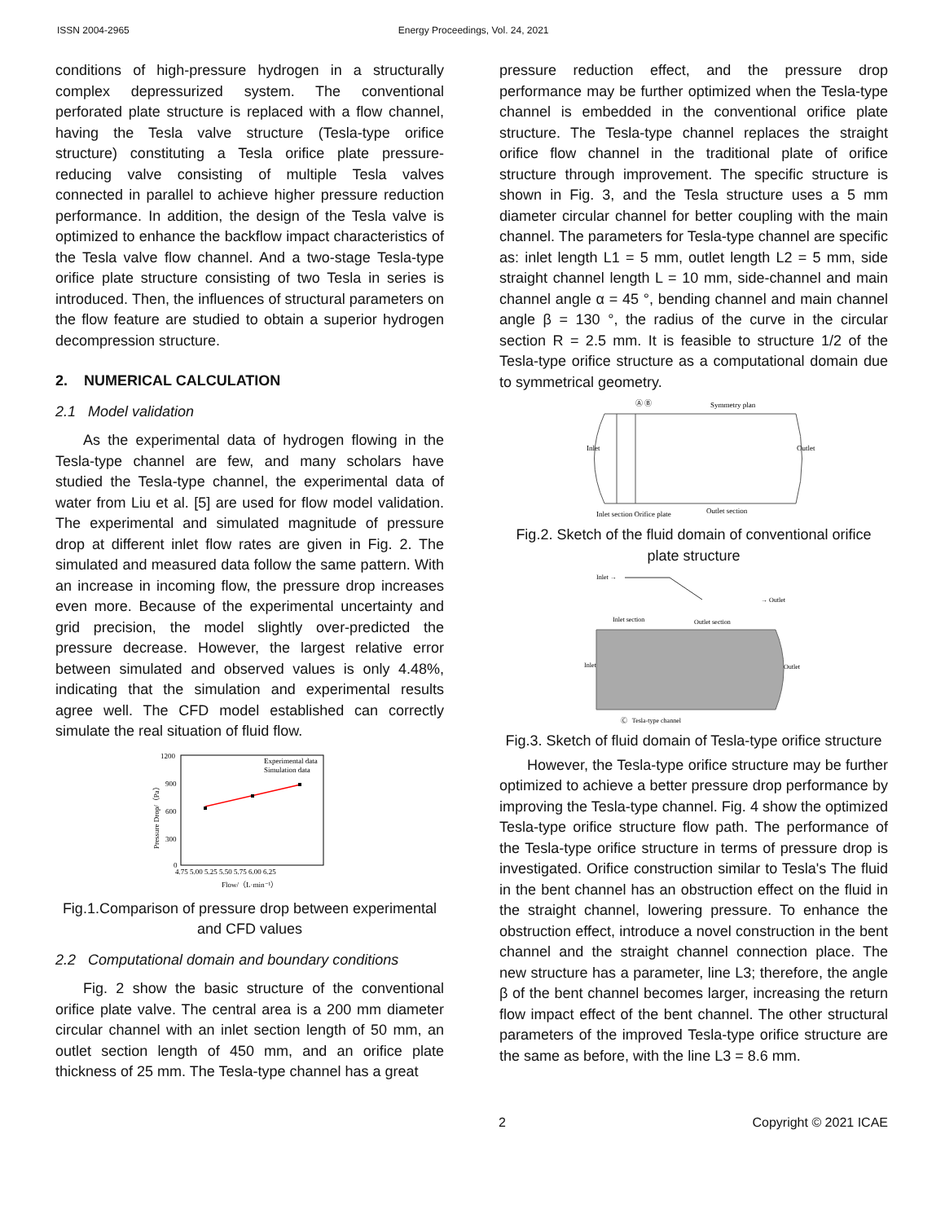ISSN 2004-2965 Energy Proceedings, Vol. 24, 2021
conditions of high-pressure hydrogen in a structurally complex depressurized system. The conventional perforated plate structure is replaced with a flow channel, having the Tesla valve structure (Tesla-type orifice structure) constituting a Tesla orifice plate pressure-reducing valve consisting of multiple Tesla valves connected in parallel to achieve higher pressure reduction performance. In addition, the design of the Tesla valve is optimized to enhance the backflow impact characteristics of the Tesla valve flow channel. And a two-stage Tesla-type orifice plate structure consisting of two Tesla in series is introduced. Then, the influences of structural parameters on the flow feature are studied to obtain a superior hydrogen decompression structure.
2. NUMERICAL CALCULATION
2.1 Model validation
As the experimental data of hydrogen flowing in the Tesla-type channel are few, and many scholars have studied the Tesla-type channel, the experimental data of water from Liu et al. [5] are used for flow model validation. The experimental and simulated magnitude of pressure drop at different inlet flow rates are given in Fig. 2. The simulated and measured data follow the same pattern. With an increase in incoming flow, the pressure drop increases even more. Because of the experimental uncertainty and grid precision, the model slightly over-predicted the pressure decrease. However, the largest relative error between simulated and observed values is only 4.48%, indicating that the simulation and experimental results agree well. The CFD model established can correctly simulate the real situation of fluid flow.
1200
900
600
300
0
4.75 5.00 5.25 5.50 5.75 6.00 6.25
Flow/（L·min⁻¹）
Pressure Drop/（Pa）
Experimental data
Simulation data
Fig.1.Comparison of pressure drop between experimental and CFD values
2.2 Computational domain and boundary conditions
Fig. 2 show the basic structure of the conventional orifice plate valve. The central area is a 200 mm diameter circular channel with an inlet section length of 50 mm, an outlet section length of 450 mm, and an orifice plate thickness of 25 mm. The Tesla-type channel has a great
pressure reduction effect, and the pressure drop performance may be further optimized when the Tesla-type channel is embedded in the conventional orifice plate structure. The Tesla-type channel replaces the straight orifice flow channel in the traditional plate of orifice structure through improvement. The specific structure is shown in Fig. 3, and the Tesla structure uses a 5 mm diameter circular channel for better coupling with the main channel. The parameters for Tesla-type channel are specific as: inlet length L1 = 5 mm, outlet length L2 = 5 mm, side straight channel length L = 10 mm, side-channel and main channel angle α = 45 °, bending channel and main channel angle β = 130 °, the radius of the curve in the circular section R = 2.5 mm. It is feasible to structure 1/2 of the Tesla-type orifice structure as a computational domain due to symmetrical geometry.
Ⓐ Ⓑ
Symmetry plan
Inlet
Outlet
Inlet section Orifice plate
Outlet section
Fig.2. Sketch of the fluid domain of conventional orifice plate structure
Inlet →
→ Outlet
Inlet section
Outlet section
Inlet
Outlet
Ⓒ Tesla-type channel
Fig.3. Sketch of fluid domain of Tesla-type orifice structure
However, the Tesla-type orifice structure may be further optimized to achieve a better pressure drop performance by improving the Tesla-type channel. Fig. 4 show the optimized Tesla-type orifice structure flow path. The performance of the Tesla-type orifice structure in terms of pressure drop is investigated. Orifice construction similar to Tesla's The fluid in the bent channel has an obstruction effect on the fluid in the straight channel, lowering pressure. To enhance the obstruction effect, introduce a novel construction in the bent channel and the straight channel connection place. The new structure has a parameter, line L3; therefore, the angle β of the bent channel becomes larger, increasing the return flow impact effect of the bent channel. The other structural parameters of the improved Tesla-type orifice structure are the same as before, with the line L3 = 8.6 mm.
2 Copyright © 2021 ICAE